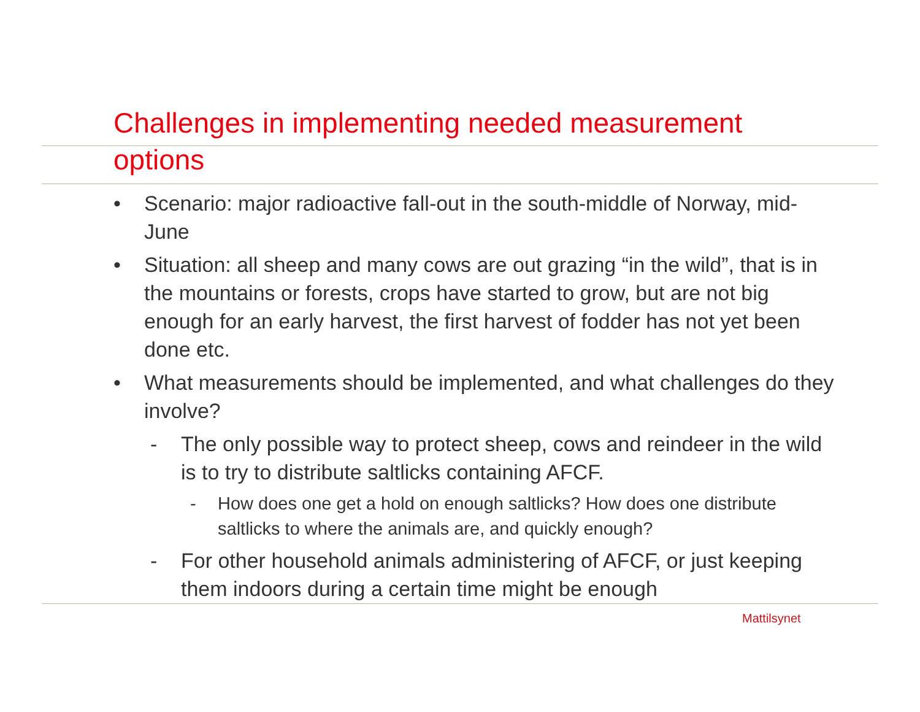Challenges in implementing needed measurement
options
• Scenario: major radioactive fall-out in the south-middle of Norway, mid-June
• Situation: all sheep and many cows are out grazing “in the wild”, that is in the mountains or forests, crops have started to grow, but are not big enough for an early harvest, the first harvest of fodder has not yet been done etc.
• What measurements should be implemented, and what challenges do they involve?
- The only possible way to protect sheep, cows and reindeer in the wild is to try to distribute saltlicks containing AFCF.
- How does one get a hold on enough saltlicks? How does one distribute saltlicks to where the animals are, and quickly enough?
- For other household animals administering of AFCF, or just keeping them indoors during a certain time might be enough
Mattilsynet